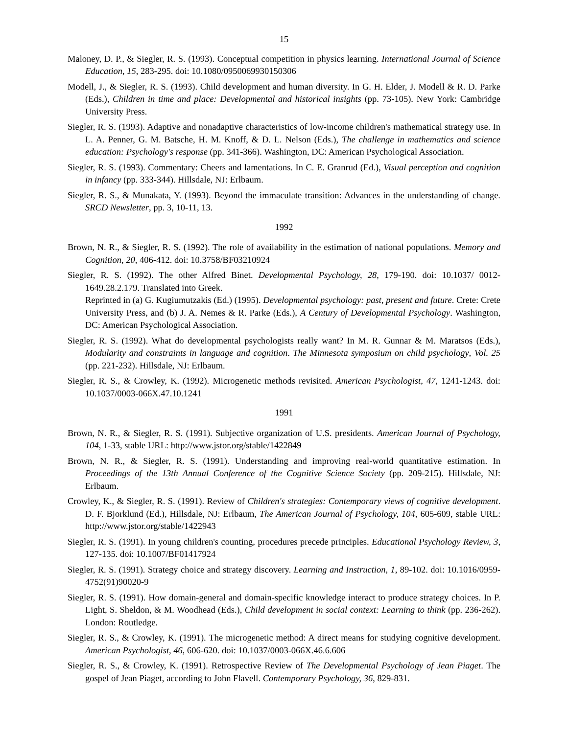15
Maloney, D. P., & Siegler, R. S. (1993). Conceptual competition in physics learning. International Journal of Science Education, 15, 283-295. doi: 10.1080/0950069930150306
Modell, J., & Siegler, R. S. (1993). Child development and human diversity. In G. H. Elder, J. Modell & R. D. Parke (Eds.), Children in time and place: Developmental and historical insights (pp. 73-105). New York: Cambridge University Press.
Siegler, R. S. (1993). Adaptive and nonadaptive characteristics of low-income children's mathematical strategy use. In L. A. Penner, G. M. Batsche, H. M. Knoff, & D. L. Nelson (Eds.), The challenge in mathematics and science education: Psychology's response (pp. 341-366). Washington, DC: American Psychological Association.
Siegler, R. S. (1993). Commentary: Cheers and lamentations. In C. E. Granrud (Ed.), Visual perception and cognition in infancy (pp. 333-344). Hillsdale, NJ: Erlbaum.
Siegler, R. S., & Munakata, Y. (1993). Beyond the immaculate transition: Advances in the understanding of change. SRCD Newsletter, pp. 3, 10-11, 13.
1992
Brown, N. R., & Siegler, R. S. (1992). The role of availability in the estimation of national populations. Memory and Cognition, 20, 406-412. doi: 10.3758/BF03210924
Siegler, R. S. (1992). The other Alfred Binet. Developmental Psychology, 28, 179-190. doi: 10.1037/ 0012-1649.28.2.179. Translated into Greek.
Reprinted in (a) G. Kugiumutzakis (Ed.) (1995). Developmental psychology: past, present and future. Crete: Crete University Press, and (b) J. A. Nemes & R. Parke (Eds.), A Century of Developmental Psychology. Washington, DC: American Psychological Association.
Siegler, R. S. (1992). What do developmental psychologists really want? In M. R. Gunnar & M. Maratsos (Eds.), Modularity and constraints in language and cognition. The Minnesota symposium on child psychology, Vol. 25 (pp. 221-232). Hillsdale, NJ: Erlbaum.
Siegler, R. S., & Crowley, K. (1992). Microgenetic methods revisited. American Psychologist, 47, 1241-1243. doi: 10.1037/0003-066X.47.10.1241
1991
Brown, N. R., & Siegler, R. S. (1991). Subjective organization of U.S. presidents. American Journal of Psychology, 104, 1-33, stable URL: http://www.jstor.org/stable/1422849
Brown, N. R., & Siegler, R. S. (1991). Understanding and improving real-world quantitative estimation. In Proceedings of the 13th Annual Conference of the Cognitive Science Society (pp. 209-215). Hillsdale, NJ: Erlbaum.
Crowley, K., & Siegler, R. S. (1991). Review of Children's strategies: Contemporary views of cognitive development. D. F. Bjorklund (Ed.), Hillsdale, NJ: Erlbaum, The American Journal of Psychology, 104, 605-609, stable URL: http://www.jstor.org/stable/1422943
Siegler, R. S. (1991). In young children's counting, procedures precede principles. Educational Psychology Review, 3, 127-135. doi: 10.1007/BF01417924
Siegler, R. S. (1991). Strategy choice and strategy discovery. Learning and Instruction, 1, 89-102. doi: 10.1016/0959-4752(91)90020-9
Siegler, R. S. (1991). How domain-general and domain-specific knowledge interact to produce strategy choices. In P. Light, S. Sheldon, & M. Woodhead (Eds.), Child development in social context: Learning to think (pp. 236-262). London: Routledge.
Siegler, R. S., & Crowley, K. (1991). The microgenetic method: A direct means for studying cognitive development. American Psychologist, 46, 606-620. doi: 10.1037/0003-066X.46.6.606
Siegler, R. S., & Crowley, K. (1991). Retrospective Review of The Developmental Psychology of Jean Piaget. The gospel of Jean Piaget, according to John Flavell. Contemporary Psychology, 36, 829-831.